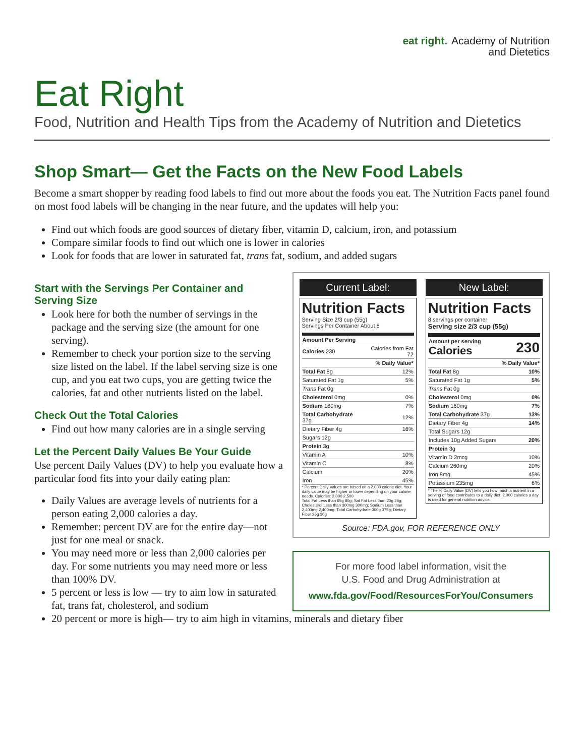eat right. Academy of Nutrition
and Dietetics
Eat Right
Food, Nutrition and Health Tips from the Academy of Nutrition and Dietetics
Shop Smart— Get the Facts on the New Food Labels
Become a smart shopper by reading food labels to find out more about the foods you eat. The Nutrition Facts panel found on most food labels will be changing in the near future, and the updates will help you:
Find out which foods are good sources of dietary fiber, vitamin D, calcium, iron, and potassium
Compare similar foods to find out which one is lower in calories
Look for foods that are lower in saturated fat, trans fat, sodium, and added sugars
Start with the Servings Per Container and Serving Size
Look here for both the number of servings in the package and the serving size (the amount for one serving).
Remember to check your portion size to the serving size listed on the label. If the label serving size is one cup, and you eat two cups, you are getting twice the calories, fat and other nutrients listed on the label.
Check Out the Total Calories
Find out how many calories are in a single serving
Let the Percent Daily Values Be Your Guide
Use percent Daily Values (DV) to help you evaluate how a particular food fits into your daily eating plan:
Daily Values are average levels of nutrients for a person eating 2,000 calories a day.
Remember: percent DV are for the entire day—not just for one meal or snack.
You may need more or less than 2,000 calories per day. For some nutrients you may need more or less than 100% DV.
5 percent or less is low — try to aim low in saturated fat, trans fat, cholesterol, and sodium
Current Label:
Nutrition Facts
Serving Size 2/3 cup (55g)
Servings Per Container About 8
| Amount Per Serving | |
| Calories 230 | Calories from Fat 72 |
| | % Daily Value* |
| Total Fat 8g | 12% |
| Saturated Fat 1g | 5% |
| Trans Fat 0g | |
| Cholesterol 0mg | 0% |
| Sodium 160mg | 7% |
| Total Carbohydrate 37g | 12% |
| Dietary Fiber 4g | 16% |
| Sugars 12g | |
| Protein 3g | |
| Vitamin A | 10% |
| Vitamin C | 8% |
| Calcium | 20% |
| Iron | 45% |
* Percent Daily Values are based on a 2,000 calorie diet. Your daily value may be higher or lower depending on your calorie needs. Calories: 2,000 2,500
Total Fat Less than 65g 80g; Sat Fat Less than 20g 25g; Cholesterol Less than 300mg 300mg; Sodium Less than 2,400mg 2,400mg; Total Carbohydrate 300g 375g; Dietary Fiber 25g 30g
New Label:
Nutrition Facts
8 servings per container
Serving size 2/3 cup (55g)
| Amount per serving Calories | 230 |
| | % Daily Value* |
| Total Fat 8g | 10% |
| Saturated Fat 1g | 5% |
| Trans Fat 0g | |
| Cholesterol 0mg | 0% |
| Sodium 160mg | 7% |
| Total Carbohydrate 37g | 13% |
| Dietary Fiber 4g | 14% |
| Total Sugars 12g | |
| Includes 10g Added Sugars | 20% |
| Protein 3g | |
| Vitamin D 2mcg | 10% |
| Calcium 260mg | 20% |
| Iron 8mg | 45% |
| Potassium 235mg | 6% |
* The % Daily Value (DV) tells you how much a nutrient in a serving of food contributes to a daily diet. 2,000 calories a day is used for general nutrition advice.
Source: FDA.gov, FOR REFERENCE ONLY
For more food label information, visit the
U.S. Food and Drug Administration at
www.fda.gov/Food/ResourcesForYou/Consumers
20 percent or more is high— try to aim high in vitamins, minerals and dietary fiber